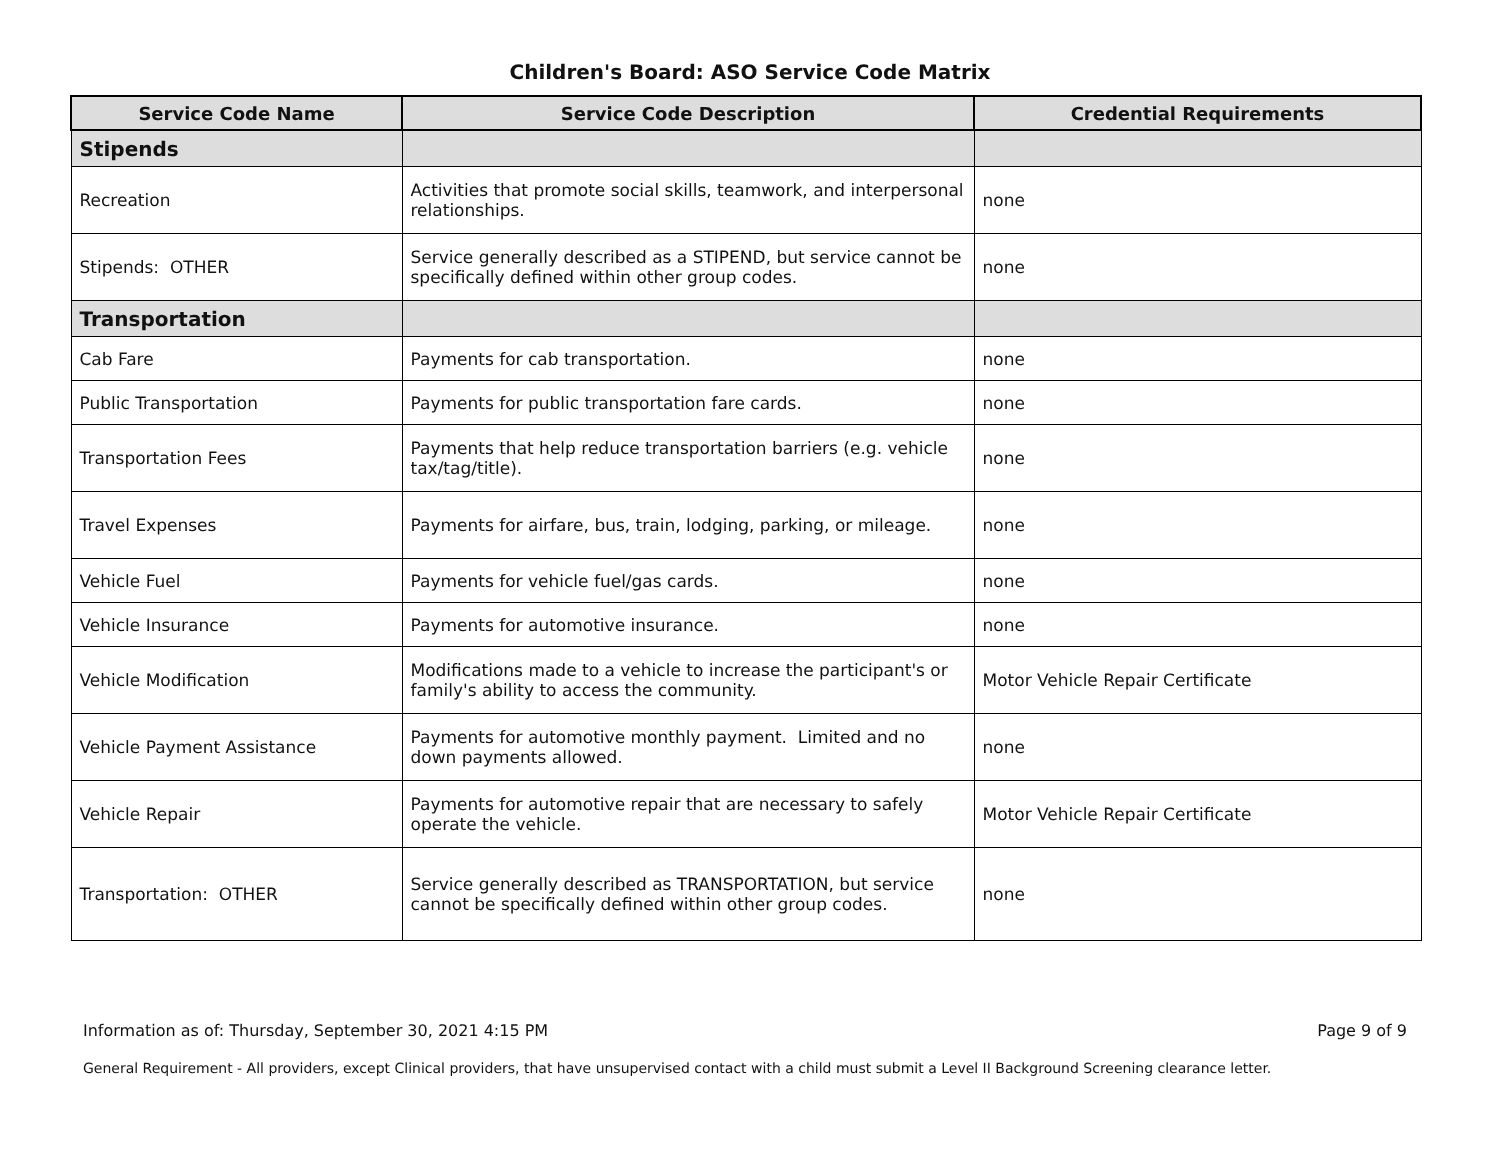Children's Board: ASO Service Code Matrix
| Service Code Name | Service Code Description | Credential Requirements |
| --- | --- | --- |
| Stipends | | |
| Recreation | Activities that promote social skills, teamwork, and interpersonal relationships. | none |
| Stipends: OTHER | Service generally described as a STIPEND, but service cannot be specifically defined within other group codes. | none |
| Transportation | | |
| Cab Fare | Payments for cab transportation. | none |
| Public Transportation | Payments for public transportation fare cards. | none |
| Transportation Fees | Payments that help reduce transportation barriers (e.g. vehicle tax/tag/title). | none |
| Travel Expenses | Payments for airfare, bus, train, lodging, parking, or mileage. | none |
| Vehicle Fuel | Payments for vehicle fuel/gas cards. | none |
| Vehicle Insurance | Payments for automotive insurance. | none |
| Vehicle Modification | Modifications made to a vehicle to increase the participant's or family's ability to access the community. | Motor Vehicle Repair Certificate |
| Vehicle Payment Assistance | Payments for automotive monthly payment. Limited and no down payments allowed. | none |
| Vehicle Repair | Payments for automotive repair that are necessary to safely operate the vehicle. | Motor Vehicle Repair Certificate |
| Transportation: OTHER | Service generally described as TRANSPORTATION, but service cannot be specifically defined within other group codes. | none |
Information as of: Thursday, September 30, 2021 4:15 PM Page 9 of 9
General Requirement - All providers, except Clinical providers, that have unsupervised contact with a child must submit a Level II Background Screening clearance letter.